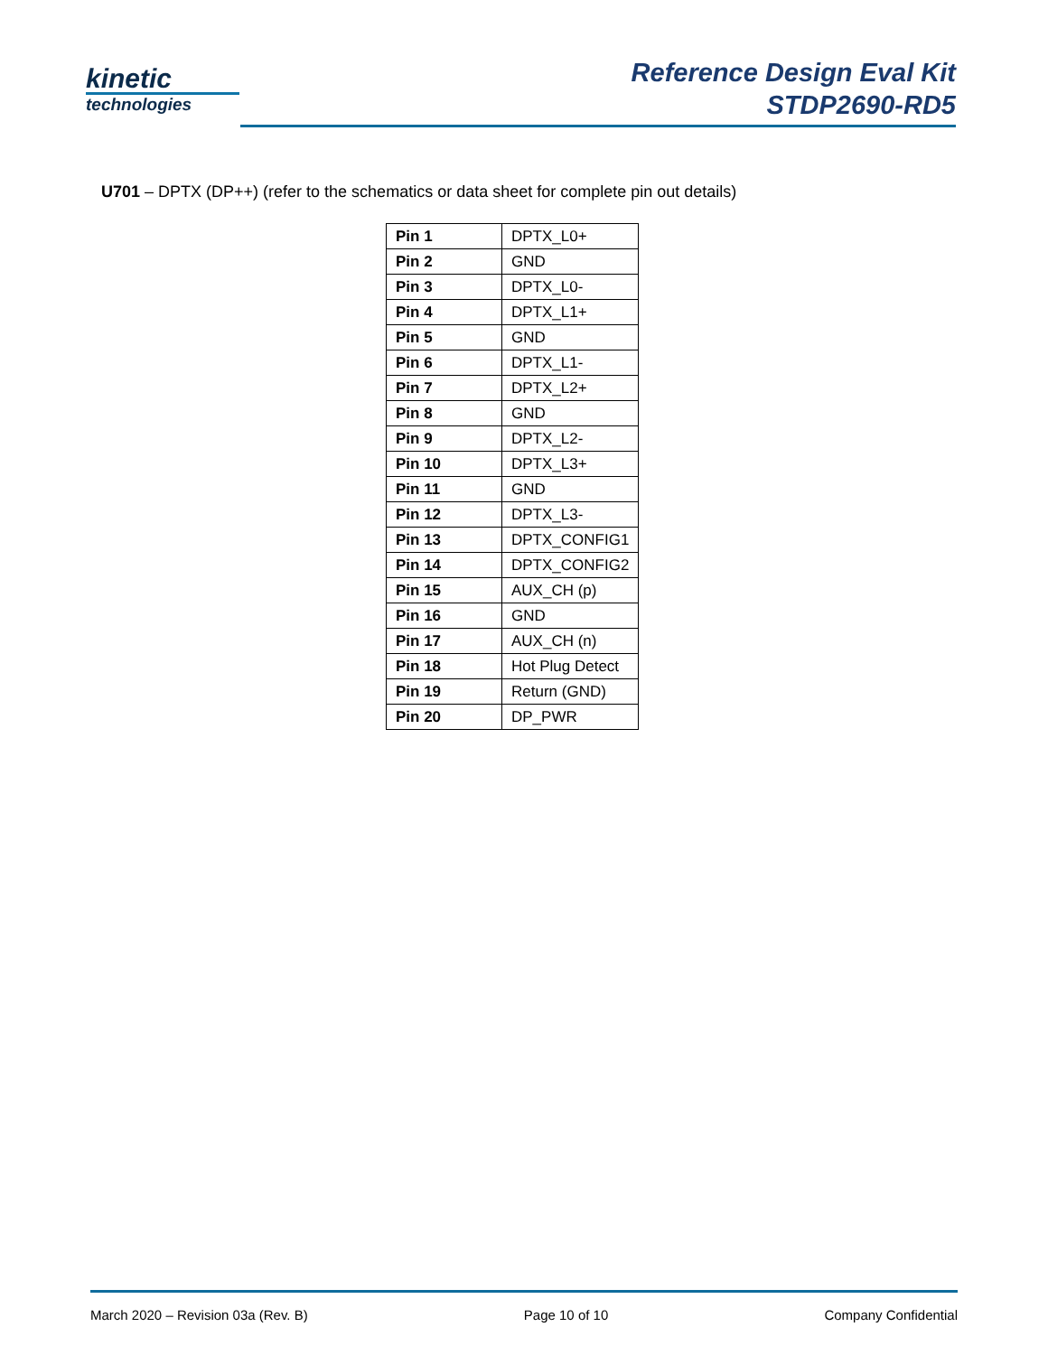kinetic
technologies
Reference Design Eval Kit
STDP2690-RD5
U701 – DPTX (DP++) (refer to the schematics or data sheet for complete pin out details)
| Pin 1 | DPTX_L0+ |
| Pin 2 | GND |
| Pin 3 | DPTX_L0- |
| Pin 4 | DPTX_L1+ |
| Pin 5 | GND |
| Pin 6 | DPTX_L1- |
| Pin 7 | DPTX_L2+ |
| Pin 8 | GND |
| Pin 9 | DPTX_L2- |
| Pin 10 | DPTX_L3+ |
| Pin 11 | GND |
| Pin 12 | DPTX_L3- |
| Pin 13 | DPTX_CONFIG1 |
| Pin 14 | DPTX_CONFIG2 |
| Pin 15 | AUX_CH (p) |
| Pin 16 | GND |
| Pin 17 | AUX_CH (n) |
| Pin 18 | Hot Plug Detect |
| Pin 19 | Return (GND) |
| Pin 20 | DP_PWR |
March 2020 – Revision 03a (Rev. B) Page 10 of 10 Company Confidential